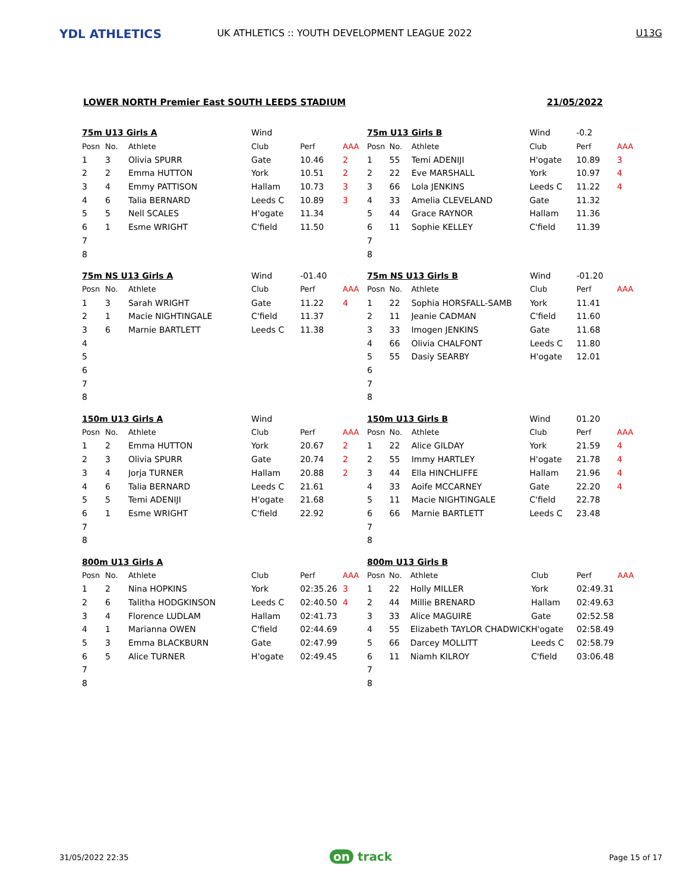YDL ATHLETICS
UK ATHLETICS :: YOUTH DEVELOPMENT LEAGUE 2022 U13G
LOWER NORTH Premier East SOUTH LEEDS STADIUM 21/05/2022
| 75m U13 Girls A | | | Wind | | |
| Posn | No. | Athlete | Club | Perf | AAA |
| 1 | 3 | Olivia SPURR | Gate | 10.46 | 2 |
| 2 | 2 | Emma HUTTON | York | 10.51 | 2 |
| 3 | 4 | Emmy PATTISON | Hallam | 10.73 | 3 |
| 4 | 6 | Talia BERNARD | Leeds C | 10.89 | 3 |
| 5 | 5 | Nell SCALES | H'ogate | 11.34 | |
| 6 | 1 | Esme WRIGHT | C'field | 11.50 | |
| 7 | | | | | |
| 8 | | | | | |
| 75m U13 Girls B | | | Wind | -0.2 | |
| Posn | No. | Athlete | Club | Perf | AAA |
| 1 | 55 | Temi ADENIJI | H'ogate | 10.89 | 3 |
| 2 | 22 | Eve MARSHALL | York | 10.97 | 4 |
| 3 | 66 | Lola JENKINS | Leeds C | 11.22 | 4 |
| 4 | 33 | Amelia CLEVELAND | Gate | 11.32 | |
| 5 | 44 | Grace RAYNOR | Hallam | 11.36 | |
| 6 | 11 | Sophie KELLEY | C'field | 11.39 | |
| 7 | | | | | |
| 8 | | | | | |
| 75m NS U13 Girls A | | | Wind | -01.40 | |
| Posn | No. | Athlete | Club | Perf | AAA |
| 1 | 3 | Sarah WRIGHT | Gate | 11.22 | 4 |
| 2 | 1 | Macie NIGHTINGALE | C'field | 11.37 | |
| 3 | 6 | Marnie BARTLETT | Leeds C | 11.38 | |
| 4 | | | | | |
| 5 | | | | | |
| 6 | | | | | |
| 7 | | | | | |
| 8 | | | | | |
| 75m NS U13 Girls B | | | Wind | -01.20 | |
| Posn | No. | Athlete | Club | Perf | AAA |
| 1 | 22 | Sophia HORSFALL-SAMB | York | 11.41 | |
| 2 | 11 | Jeanie CADMAN | C'field | 11.60 | |
| 3 | 33 | Imogen JENKINS | Gate | 11.68 | |
| 4 | 66 | Olivia CHALFONT | Leeds C | 11.80 | |
| 5 | 55 | Dasiy SEARBY | H'ogate | 12.01 | |
| 6 | | | | | |
| 7 | | | | | |
| 8 | | | | | |
| 150m U13 Girls A | | | Wind | | |
| Posn | No. | Athlete | Club | Perf | AAA |
| 1 | 2 | Emma HUTTON | York | 20.67 | 2 |
| 2 | 3 | Olivia SPURR | Gate | 20.74 | 2 |
| 3 | 4 | Jorja TURNER | Hallam | 20.88 | 2 |
| 4 | 6 | Talia BERNARD | Leeds C | 21.61 | |
| 5 | 5 | Temi ADENIJI | H'ogate | 21.68 | |
| 6 | 1 | Esme WRIGHT | C'field | 22.92 | |
| 7 | | | | | |
| 8 | | | | | |
| 150m U13 Girls B | | | Wind | 01.20 | |
| Posn | No. | Athlete | Club | Perf | AAA |
| 1 | 22 | Alice GILDAY | York | 21.59 | 4 |
| 2 | 55 | Immy HARTLEY | H'ogate | 21.78 | 4 |
| 3 | 44 | Ella HINCHLIFFE | Hallam | 21.96 | 4 |
| 4 | 33 | Aoife MCCARNEY | Gate | 22.20 | 4 |
| 5 | 11 | Macie NIGHTINGALE | C'field | 22.78 | |
| 6 | 66 | Marnie BARTLETT | Leeds C | 23.48 | |
| 7 | | | | | |
| 8 | | | | | |
| 800m U13 Girls A | | | | | |
| Posn | No. | Athlete | Club | Perf | AAA |
| 1 | 2 | Nina HOPKINS | York | 02:35.26 | 3 |
| 2 | 6 | Talitha HODGKINSON | Leeds C | 02:40.50 | 4 |
| 3 | 4 | Florence LUDLAM | Hallam | 02:41.73 | |
| 4 | 1 | Marianna OWEN | C'field | 02:44.69 | |
| 5 | 3 | Emma BLACKBURN | Gate | 02:47.99 | |
| 6 | 5 | Alice TURNER | H'ogate | 02:49.45 | |
| 7 | | | | | |
| 8 | | | | | |
| 800m U13 Girls B | | | | | |
| Posn | No. | Athlete | Club | Perf | AAA |
| 1 | 22 | Holly MILLER | York | 02:49.31 | |
| 2 | 44 | Millie BRENARD | Hallam | 02:49.63 | |
| 3 | 33 | Alice MAGUIRE | Gate | 02:52.58 | |
| 4 | 55 | Elizabeth TAYLOR CHADWICK | H'ogate | 02:58.49 | |
| 5 | 66 | Darcey MOLLITT | Leeds C | 02:58.79 | |
| 6 | 11 | Niamh KILROY | C'field | 03:06.48 | |
| 7 | | | | | |
| 8 | | | | | |
31/05/2022 22:35 on track Page 15 of 17